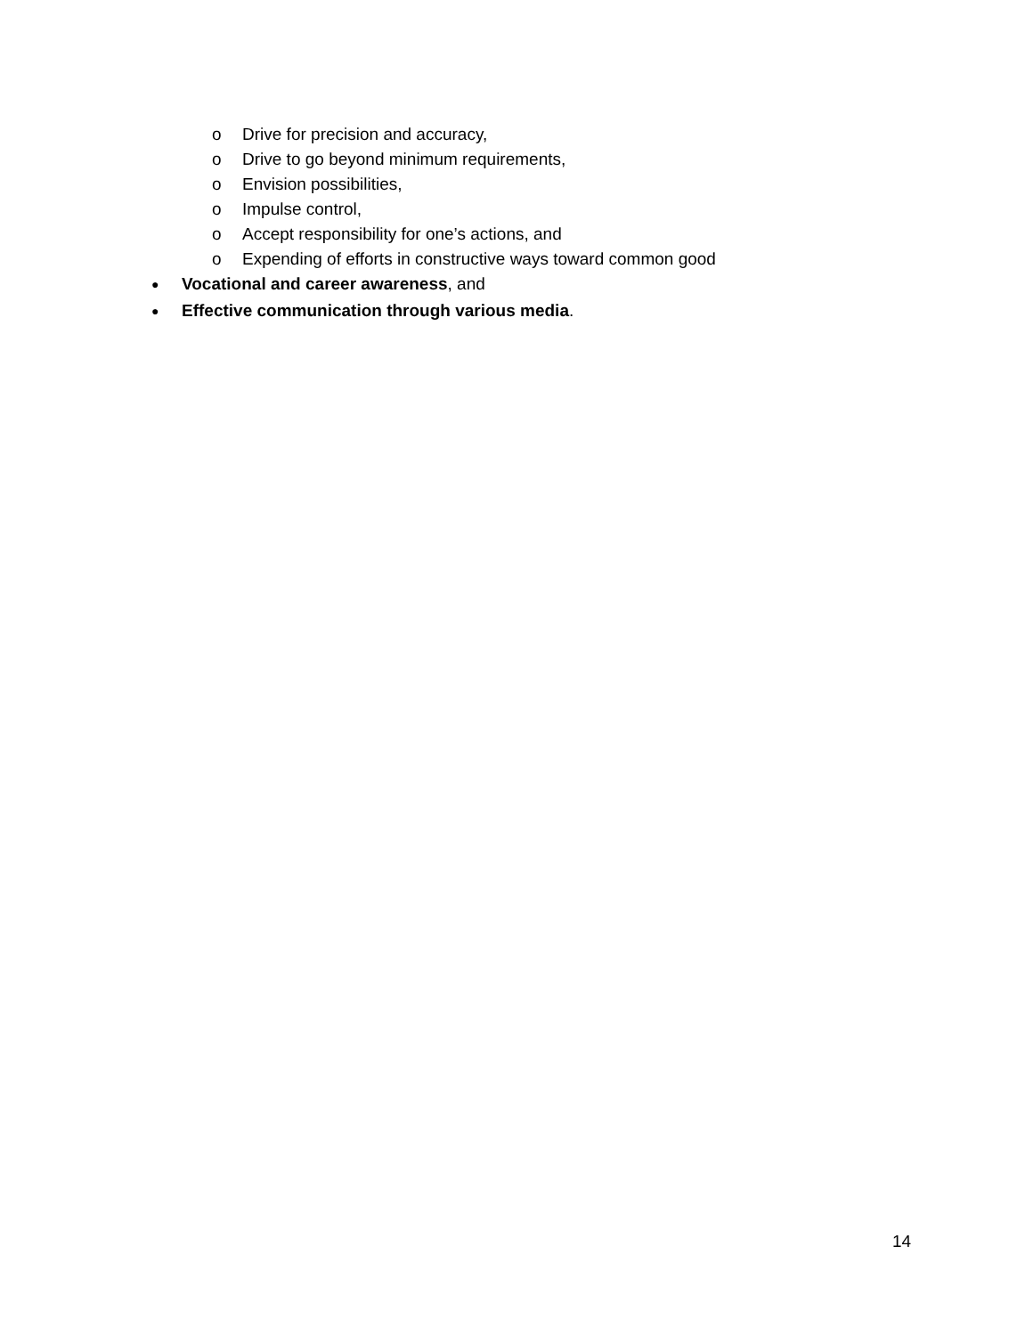o Drive for precision and accuracy,
o Drive to go beyond minimum requirements,
o Envision possibilities,
o Impulse control,
o Accept responsibility for one’s actions, and
o Expending of efforts in constructive ways toward common good
● Vocational and career awareness, and
● Effective communication through various media.
14